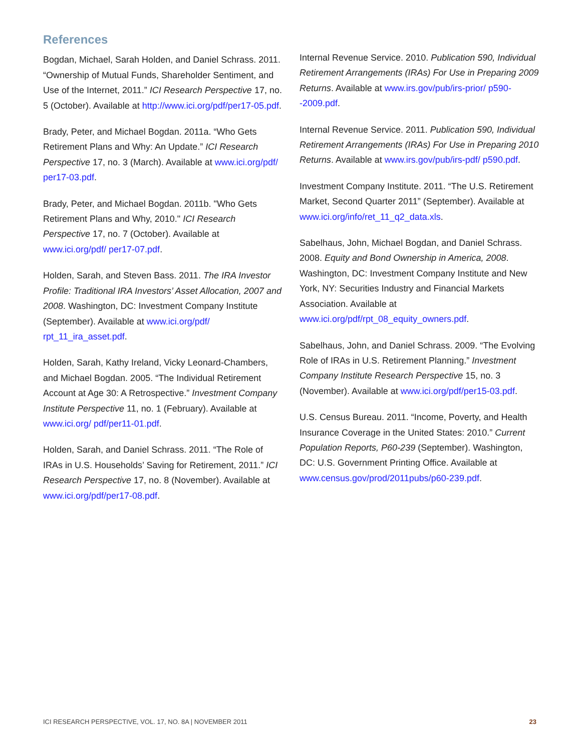References
Bogdan, Michael, Sarah Holden, and Daniel Schrass. 2011. “Ownership of Mutual Funds, Shareholder Sentiment, and Use of the Internet, 2011.” ICI Research Perspective 17, no. 5 (October). Available at http://www.ici.org/pdf/per17-05.pdf.
Brady, Peter, and Michael Bogdan. 2011a. “Who Gets Retirement Plans and Why: An Update.” ICI Research Perspective 17, no. 3 (March). Available at www.ici.org/pdf/ per17-03.pdf.
Brady, Peter, and Michael Bogdan. 2011b. "Who Gets Retirement Plans and Why, 2010." ICI Research Perspective 17, no. 7 (October). Available at www.ici.org/pdf/ per17-07.pdf.
Holden, Sarah, and Steven Bass. 2011. The IRA Investor Profile: Traditional IRA Investors’ Asset Allocation, 2007 and 2008. Washington, DC: Investment Company Institute (September). Available at www.ici.org/pdf/ rpt_11_ira_asset.pdf.
Holden, Sarah, Kathy Ireland, Vicky Leonard-Chambers, and Michael Bogdan. 2005. “The Individual Retirement Account at Age 30: A Retrospective.” Investment Company Institute Perspective 11, no. 1 (February). Available at www.ici.org/ pdf/per11-01.pdf.
Holden, Sarah, and Daniel Schrass. 2011. “The Role of IRAs in U.S. Households’ Saving for Retirement, 2011.” ICI Research Perspective 17, no. 8 (November). Available at www.ici.org/pdf/per17-08.pdf.
Internal Revenue Service. 2010. Publication 590, Individual Retirement Arrangements (IRAs) For Use in Preparing 2009 Returns. Available at www.irs.gov/pub/irs-prior/ p590--2009.pdf.
Internal Revenue Service. 2011. Publication 590, Individual Retirement Arrangements (IRAs) For Use in Preparing 2010 Returns. Available at www.irs.gov/pub/irs-pdf/ p590.pdf.
Investment Company Institute. 2011. “The U.S. Retirement Market, Second Quarter 2011” (September). Available at www.ici.org/info/ret_11_q2_data.xls.
Sabelhaus, John, Michael Bogdan, and Daniel Schrass. 2008. Equity and Bond Ownership in America, 2008. Washington, DC: Investment Company Institute and New York, NY: Securities Industry and Financial Markets Association. Available at www.ici.org/pdf/rpt_08_equity_owners.pdf.
Sabelhaus, John, and Daniel Schrass. 2009. “The Evolving Role of IRAs in U.S. Retirement Planning.” Investment Company Institute Research Perspective 15, no. 3 (November). Available at www.ici.org/pdf/per15-03.pdf.
U.S. Census Bureau. 2011. “Income, Poverty, and Health Insurance Coverage in the United States: 2010.” Current Population Reports, P60-239 (September). Washington, DC: U.S. Government Printing Office. Available at www.census.gov/prod/2011pubs/p60-239.pdf.
ICI RESEARCH PERSPECTIVE, VOL. 17, NO. 8A | NOVEMBER 2011 23